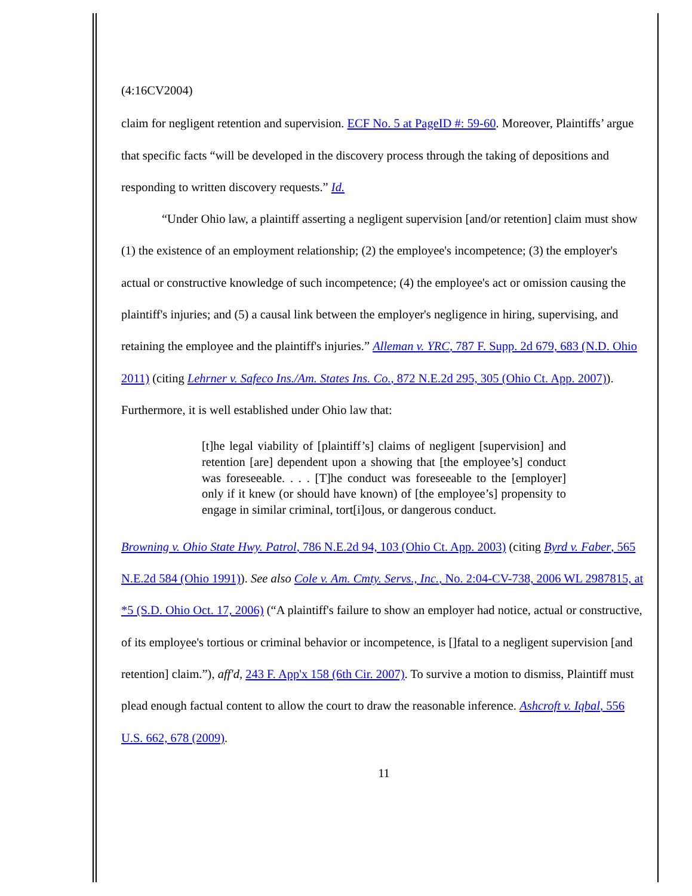(4:16CV2004)
claim for negligent retention and supervision. ECF No. 5 at PageID #: 59-60. Moreover, Plaintiffs’ argue that specific facts “will be developed in the discovery process through the taking of depositions and responding to written discovery requests.” Id.
“Under Ohio law, a plaintiff asserting a negligent supervision [and/or retention] claim must show (1) the existence of an employment relationship; (2) the employee's incompetence; (3) the employer's actual or constructive knowledge of such incompetence; (4) the employee's act or omission causing the plaintiff's injuries; and (5) a causal link between the employer's negligence in hiring, supervising, and retaining the employee and the plaintiff's injuries.” Alleman v. YRC, 787 F. Supp. 2d 679, 683 (N.D. Ohio 2011) (citing Lehrner v. Safeco Ins./Am. States Ins. Co., 872 N.E.2d 295, 305 (Ohio Ct. App. 2007)). Furthermore, it is well established under Ohio law that:
[t]he legal viability of [plaintiff’s] claims of negligent [supervision] and retention [are] dependent upon a showing that [the employee’s] conduct was foreseeable. . . . [T]he conduct was foreseeable to the [employer] only if it knew (or should have known) of [the employee’s] propensity to engage in similar criminal, tort[i]ous, or dangerous conduct.
Browning v. Ohio State Hwy. Patrol, 786 N.E.2d 94, 103 (Ohio Ct. App. 2003) (citing Byrd v. Faber, 565 N.E.2d 584 (Ohio 1991)). See also Cole v. Am. Cmty. Servs., Inc., No. 2:04-CV-738, 2006 WL 2987815, at *5 (S.D. Ohio Oct. 17, 2006) (“A plaintiff's failure to show an employer had notice, actual or constructive, of its employee's tortious or criminal behavior or incompetence, is []fatal to a negligent supervision [and retention] claim.”), aff'd, 243 F. App'x 158 (6th Cir. 2007). To survive a motion to dismiss, Plaintiff must plead enough factual content to allow the court to draw the reasonable inference. Ashcroft v. Iqbal, 556 U.S. 662, 678 (2009).
11